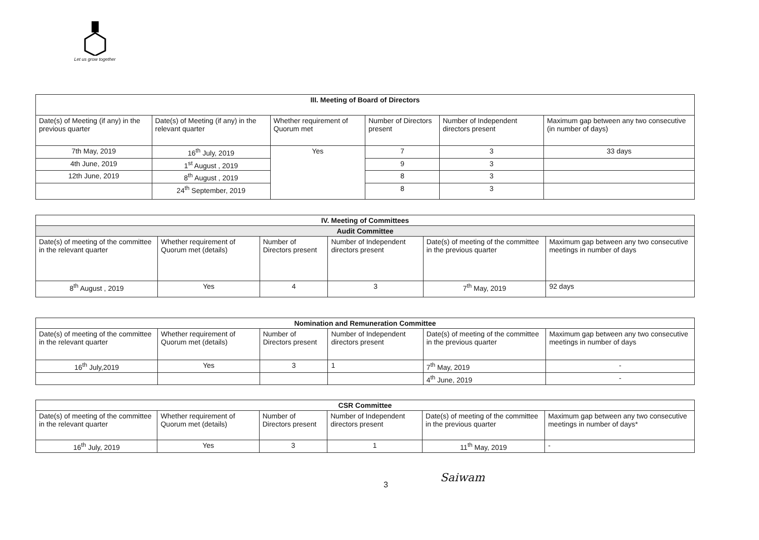Let us grow together
| III. Meeting of Board of Directors | | | | | |
| --- | --- | --- | --- | --- | --- |
| Date(s) of Meeting (if any) in the previous quarter | Date(s) of Meeting (if any) in the relevant quarter | Whether requirement of Quorum met | Number of Directors present | Number of Independent directors present | Maximum gap between any two consecutive (in number of days) |
| 7th May, 2019 | 16<sup>th</sup> July, 2019 | Yes | 7 | 3 | 33 days |
| 4th June, 2019 | 1<sup>st</sup> August , 2019 | | 9 | 3 | |
| 12th June, 2019 | 8<sup>th</sup> August , 2019 | | 8 | 3 | |
| | 24<sup>th</sup> September, 2019 | | 8 | 3 | |
| IV. Meeting of Committees | | | | | |
| --- | --- | --- | --- | --- | --- |
| Audit Committee | | | | | |
| Date(s) of meeting of the committee in the relevant quarter | Whether requirement of Quorum met (details) | Number of Directors present | Number of Independent directors present | Date(s) of meeting of the committee in the previous quarter | Maximum gap between any two consecutive meetings in number of days |
| 8<sup>th</sup> August , 2019 | Yes | 4 | 3 | 7<sup>th</sup> May, 2019 | 92 days |
| Nomination and Remuneration Committee | | | | | |
| --- | --- | --- | --- | --- | --- |
| Date(s) of meeting of the committee in the relevant quarter | Whether requirement of Quorum met (details) | Number of Directors present | Number of Independent directors present | Date(s) of meeting of the committee in the previous quarter | Maximum gap between any two consecutive meetings in number of days |
| 16<sup>th</sup> July,2019 | Yes | 3 | 1 | 7<sup>th</sup> May, 2019 | - |
| | | | | 4<sup>th</sup> June, 2019 | - |
| CSR Committee | | | | | |
| --- | --- | --- | --- | --- | --- |
| Date(s) of meeting of the committee in the relevant quarter | Whether requirement of Quorum met (details) | Number of Directors present | Number of Independent directors present | Date(s) of meeting of the committee in the previous quarter | Maximum gap between any two consecutive meetings in number of days* |
| 16<sup>th</sup> July, 2019 | Yes | 3 | 1 | 11<sup>th</sup> May, 2019 | - |
3
Saiwam